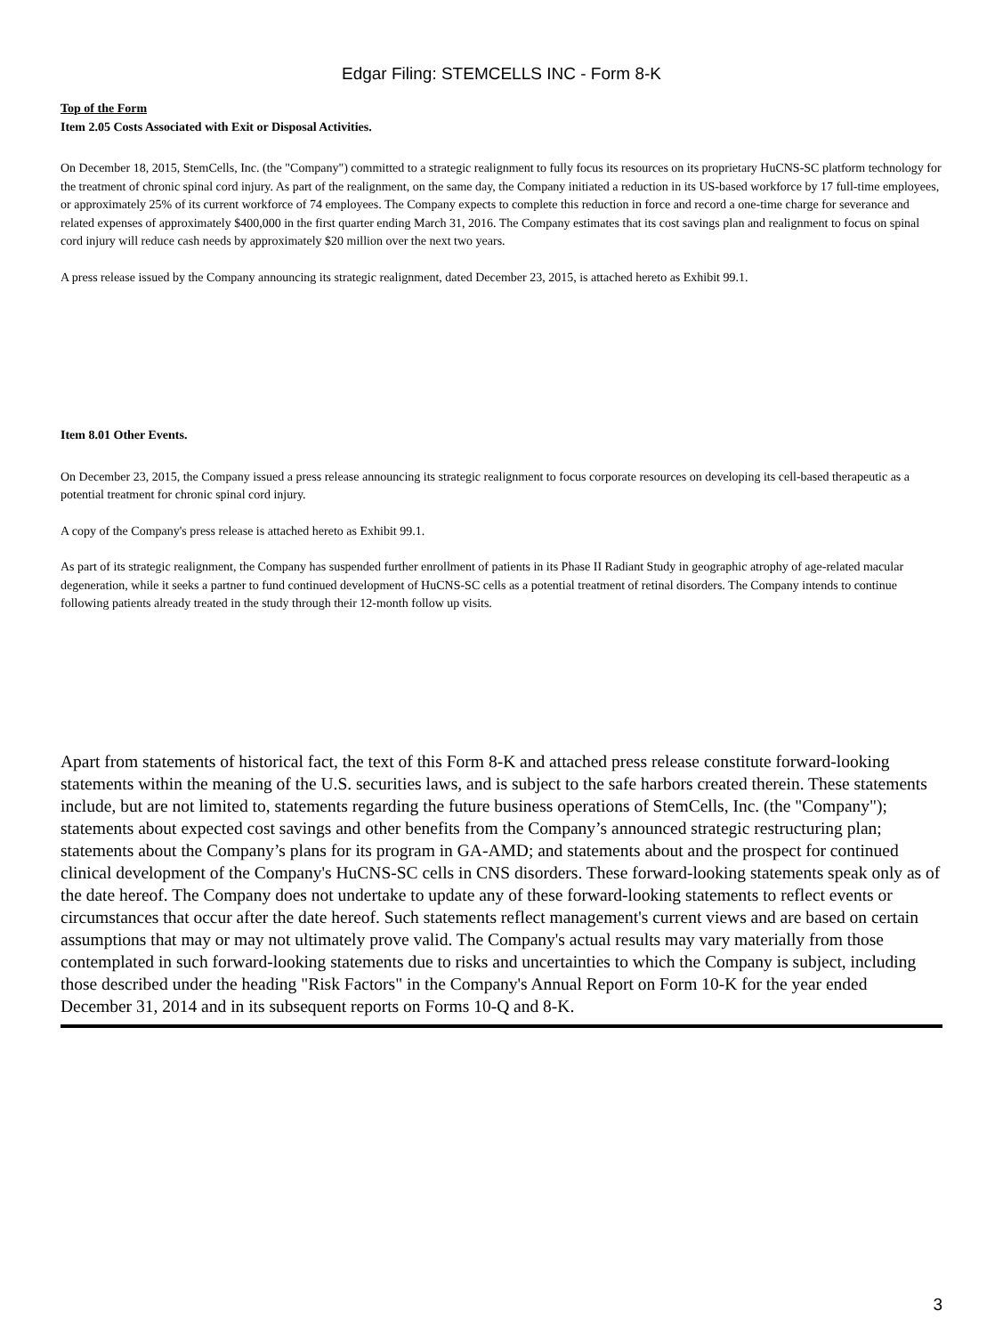Edgar Filing: STEMCELLS INC - Form 8-K
Top of the Form
Item 2.05 Costs Associated with Exit or Disposal Activities.
On December 18, 2015, StemCells, Inc. (the "Company") committed to a strategic realignment to fully focus its resources on its proprietary HuCNS-SC platform technology for the treatment of chronic spinal cord injury. As part of the realignment, on the same day, the Company initiated a reduction in its US-based workforce by 17 full-time employees, or approximately 25% of its current workforce of 74 employees. The Company expects to complete this reduction in force and record a one-time charge for severance and related expenses of approximately $400,000 in the first quarter ending March 31, 2016. The Company estimates that its cost savings plan and realignment to focus on spinal cord injury will reduce cash needs by approximately $20 million over the next two years.
A press release issued by the Company announcing its strategic realignment, dated December 23, 2015, is attached hereto as Exhibit 99.1.
Item 8.01 Other Events.
On December 23, 2015, the Company issued a press release announcing its strategic realignment to focus corporate resources on developing its cell-based therapeutic as a potential treatment for chronic spinal cord injury.
A copy of the Company's press release is attached hereto as Exhibit 99.1.
As part of its strategic realignment, the Company has suspended further enrollment of patients in its Phase II Radiant Study in geographic atrophy of age-related macular degeneration, while it seeks a partner to fund continued development of HuCNS-SC cells as a potential treatment of retinal disorders. The Company intends to continue following patients already treated in the study through their 12-month follow up visits.
Apart from statements of historical fact, the text of this Form 8-K and attached press release constitute forward-looking statements within the meaning of the U.S. securities laws, and is subject to the safe harbors created therein. These statements include, but are not limited to, statements regarding the future business operations of StemCells, Inc. (the "Company"); statements about expected cost savings and other benefits from the Company’s announced strategic restructuring plan; statements about the Company’s plans for its program in GA-AMD; and statements about and the prospect for continued clinical development of the Company's HuCNS-SC cells in CNS disorders. These forward-looking statements speak only as of the date hereof. The Company does not undertake to update any of these forward-looking statements to reflect events or circumstances that occur after the date hereof. Such statements reflect management's current views and are based on certain assumptions that may or may not ultimately prove valid. The Company's actual results may vary materially from those contemplated in such forward-looking statements due to risks and uncertainties to which the Company is subject, including those described under the heading "Risk Factors" in the Company's Annual Report on Form 10-K for the year ended December 31, 2014 and in its subsequent reports on Forms 10-Q and 8-K.
3